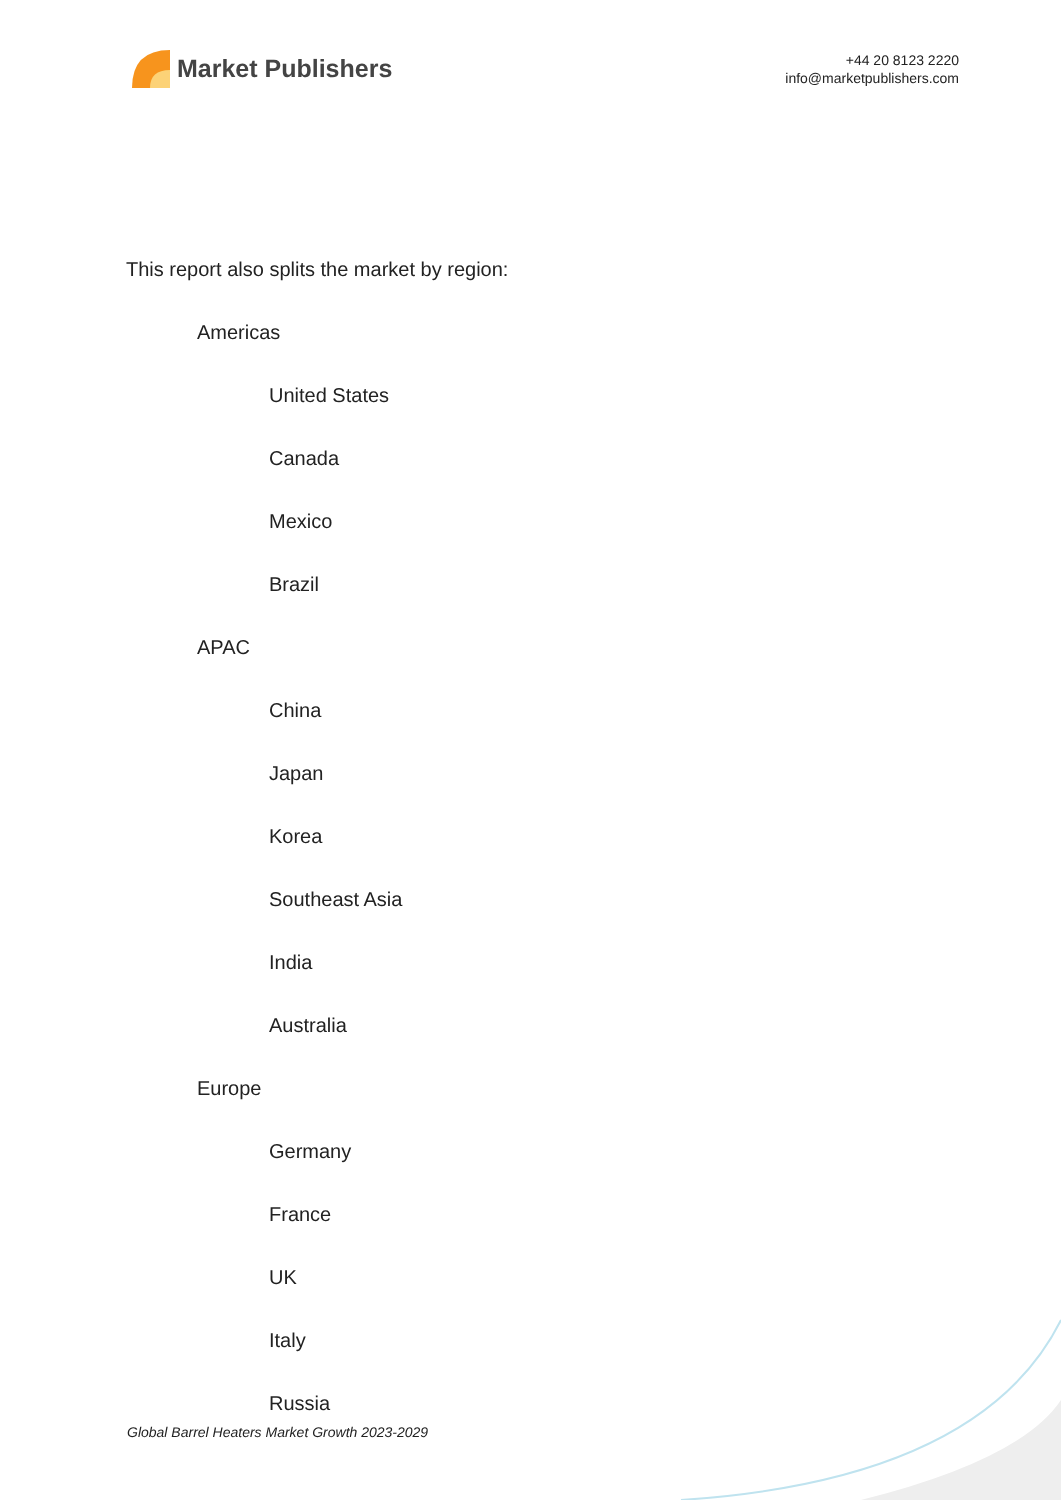Market Publishers
+44 20 8123 2220
info@marketpublishers.com
This report also splits the market by region:
Americas
United States
Canada
Mexico
Brazil
APAC
China
Japan
Korea
Southeast Asia
India
Australia
Europe
Germany
France
UK
Italy
Russia
Global Barrel Heaters Market Growth 2023-2029